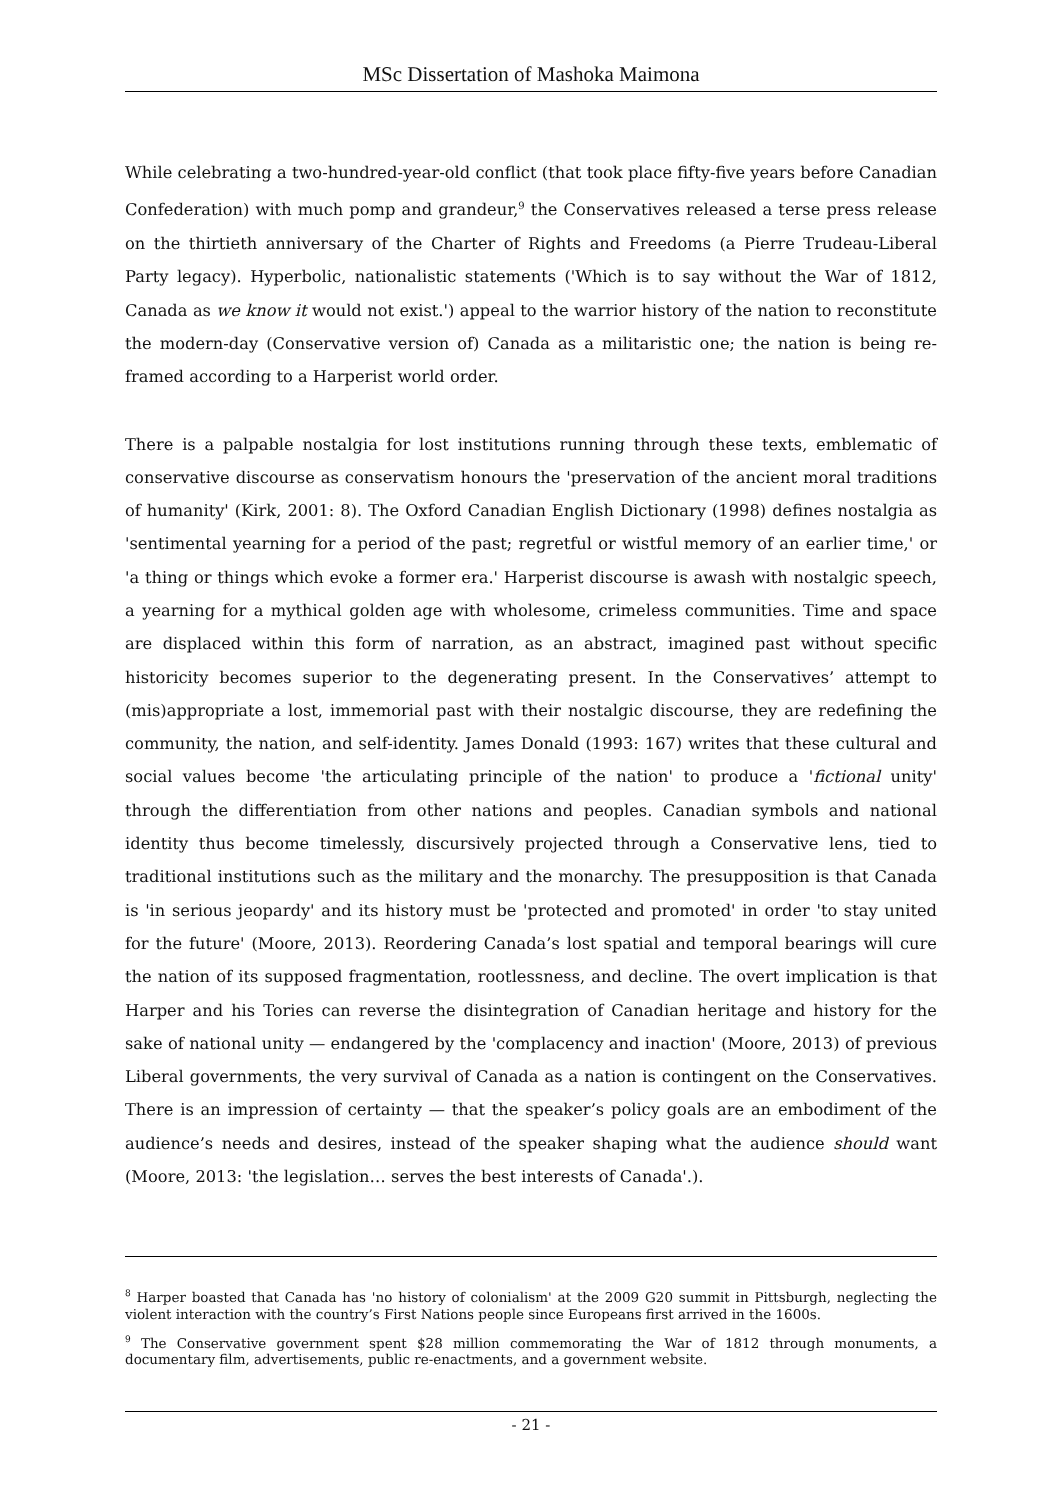MSc Dissertation of Mashoka Maimona
While celebrating a two-hundred-year-old conflict (that took place fifty-five years before Canadian Confederation) with much pomp and grandeur,<sup>9</sup> the Conservatives released a terse press release on the thirtieth anniversary of the Charter of Rights and Freedoms (a Pierre Trudeau-Liberal Party legacy). Hyperbolic, nationalistic statements ('Which is to say without the War of 1812, Canada as we know it would not exist.') appeal to the warrior history of the nation to reconstitute the modern-day (Conservative version of) Canada as a militaristic one; the nation is being re-framed according to a Harperist world order.
There is a palpable nostalgia for lost institutions running through these texts, emblematic of conservative discourse as conservatism honours the 'preservation of the ancient moral traditions of humanity' (Kirk, 2001: 8). The Oxford Canadian English Dictionary (1998) defines nostalgia as 'sentimental yearning for a period of the past; regretful or wistful memory of an earlier time,' or 'a thing or things which evoke a former era.' Harperist discourse is awash with nostalgic speech, a yearning for a mythical golden age with wholesome, crimeless communities. Time and space are displaced within this form of narration, as an abstract, imagined past without specific historicity becomes superior to the degenerating present. In the Conservatives’ attempt to (mis)appropriate a lost, immemorial past with their nostalgic discourse, they are redefining the community, the nation, and self-identity. James Donald (1993: 167) writes that these cultural and social values become 'the articulating principle of the nation' to produce a 'fictional unity' through the differentiation from other nations and peoples. Canadian symbols and national identity thus become timelessly, discursively projected through a Conservative lens, tied to traditional institutions such as the military and the monarchy. The presupposition is that Canada is 'in serious jeopardy' and its history must be 'protected and promoted' in order 'to stay united for the future' (Moore, 2013). Reordering Canada’s lost spatial and temporal bearings will cure the nation of its supposed fragmentation, rootlessness, and decline. The overt implication is that Harper and his Tories can reverse the disintegration of Canadian heritage and history for the sake of national unity — endangered by the 'complacency and inaction' (Moore, 2013) of previous Liberal governments, the very survival of Canada as a nation is contingent on the Conservatives. There is an impression of certainty — that the speaker’s policy goals are an embodiment of the audience’s needs and desires, instead of the speaker shaping what the audience should want (Moore, 2013: 'the legislation… serves the best interests of Canada'.).
<sup>8</sup> Harper boasted that Canada has 'no history of colonialism' at the 2009 G20 summit in Pittsburgh, neglecting the violent interaction with the country’s First Nations people since Europeans first arrived in the 1600s.
<sup>9</sup> The Conservative government spent $28 million commemorating the War of 1812 through monuments, a documentary film, advertisements, public re-enactments, and a government website.
- 21 -